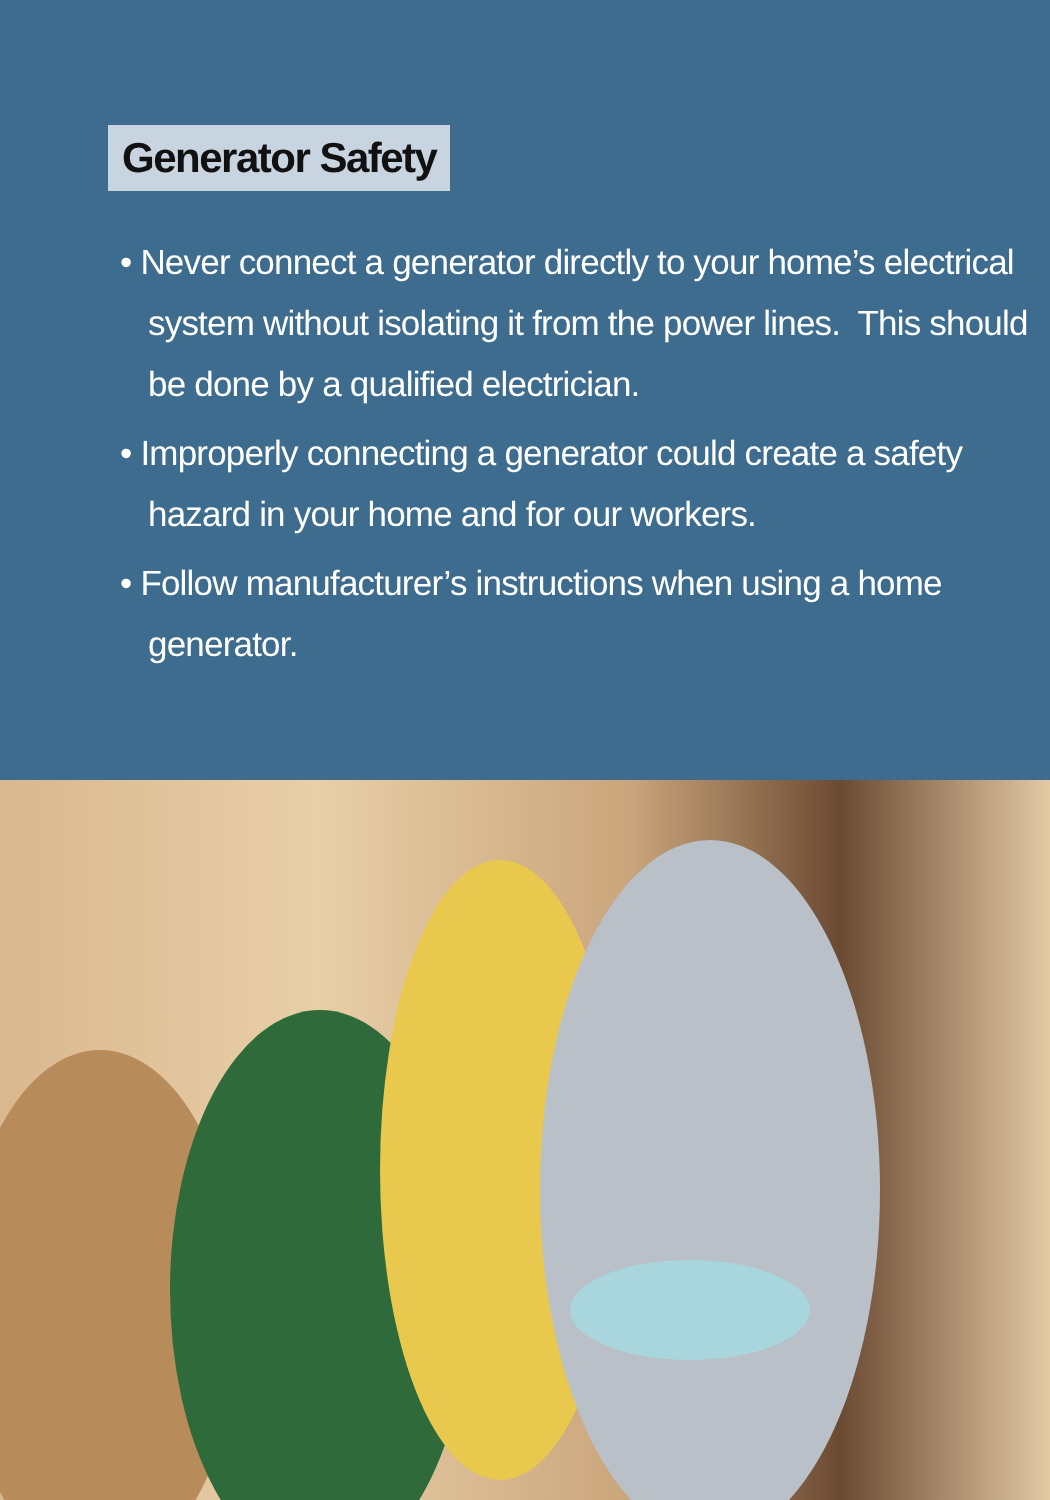Generator Safety
• Never connect a generator directly to your home’s electrical system without isolating it from the power lines. This should be done by a qualified electrician.
• Improperly connecting a generator could create a safety hazard in your home and for our workers.
• Follow manufacturer’s instructions when using a home generator.